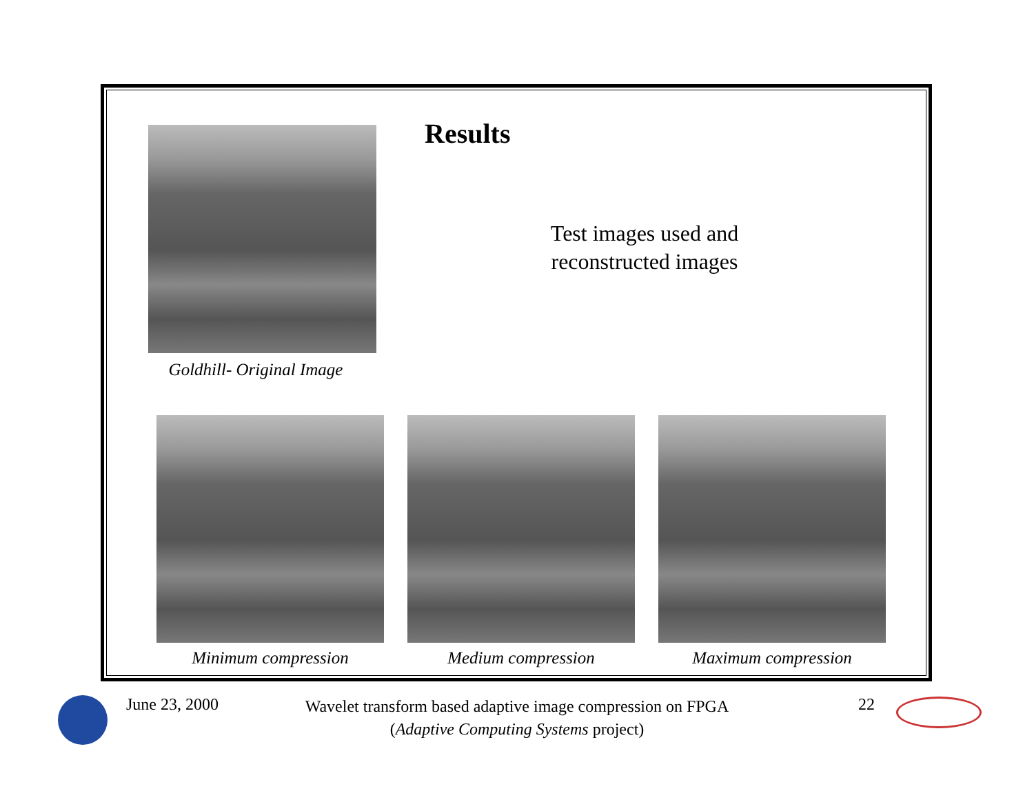Goldhill- Original Image Results
Test images used and
reconstructed images
Minimum compression Medium compression Maximum compression
June 23, 2000
Wavelet transform based adaptive image compression on FPGA
(Adaptive Computing Systems project)
22